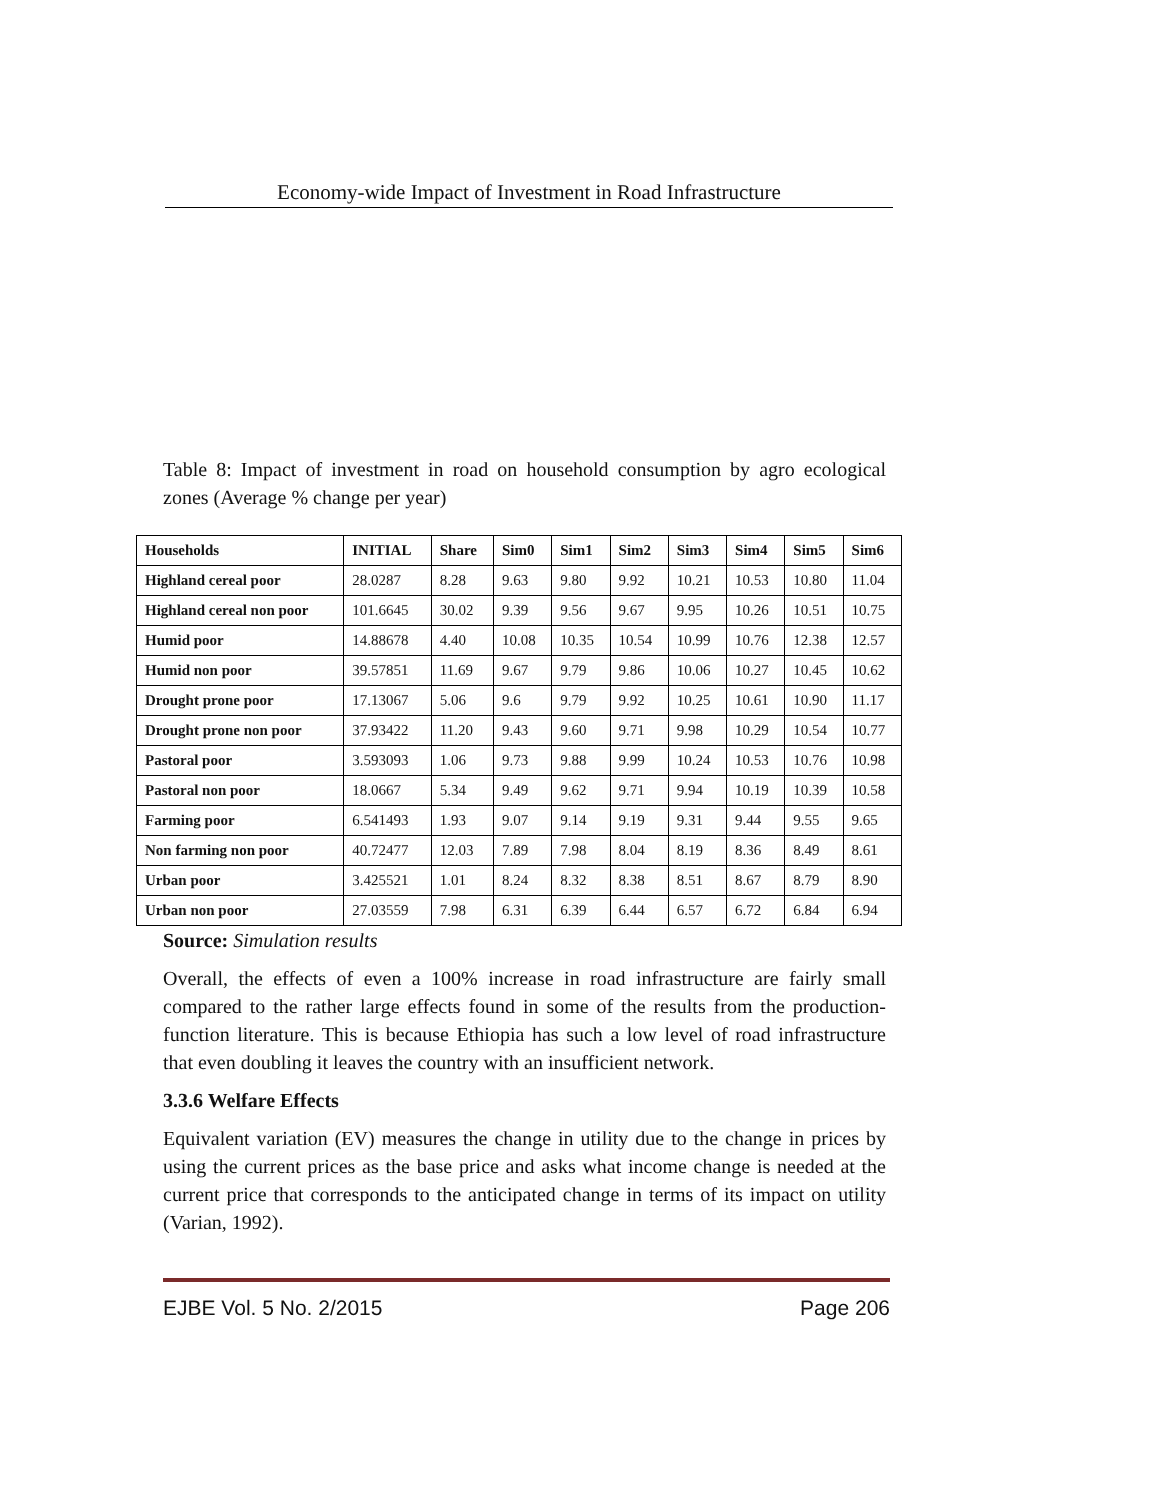Economy-wide Impact of Investment in Road Infrastructure
Table 8: Impact of investment in road on household consumption by agro ecological zones (Average % change per year)
| Households | INITIAL | Share | Sim0 | Sim1 | Sim2 | Sim3 | Sim4 | Sim5 | Sim6 |
| --- | --- | --- | --- | --- | --- | --- | --- | --- | --- |
| Highland cereal poor | 28.0287 | 8.28 | 9.63 | 9.80 | 9.92 | 10.21 | 10.53 | 10.80 | 11.04 |
| Highland cereal non poor | 101.6645 | 30.02 | 9.39 | 9.56 | 9.67 | 9.95 | 10.26 | 10.51 | 10.75 |
| Humid poor | 14.88678 | 4.40 | 10.08 | 10.35 | 10.54 | 10.99 | 10.76 | 12.38 | 12.57 |
| Humid non poor | 39.57851 | 11.69 | 9.67 | 9.79 | 9.86 | 10.06 | 10.27 | 10.45 | 10.62 |
| Drought prone poor | 17.13067 | 5.06 | 9.6 | 9.79 | 9.92 | 10.25 | 10.61 | 10.90 | 11.17 |
| Drought prone non poor | 37.93422 | 11.20 | 9.43 | 9.60 | 9.71 | 9.98 | 10.29 | 10.54 | 10.77 |
| Pastoral poor | 3.593093 | 1.06 | 9.73 | 9.88 | 9.99 | 10.24 | 10.53 | 10.76 | 10.98 |
| Pastoral non poor | 18.0667 | 5.34 | 9.49 | 9.62 | 9.71 | 9.94 | 10.19 | 10.39 | 10.58 |
| Farming poor | 6.541493 | 1.93 | 9.07 | 9.14 | 9.19 | 9.31 | 9.44 | 9.55 | 9.65 |
| Non farming non poor | 40.72477 | 12.03 | 7.89 | 7.98 | 8.04 | 8.19 | 8.36 | 8.49 | 8.61 |
| Urban poor | 3.425521 | 1.01 | 8.24 | 8.32 | 8.38 | 8.51 | 8.67 | 8.79 | 8.90 |
| Urban non poor | 27.03559 | 7.98 | 6.31 | 6.39 | 6.44 | 6.57 | 6.72 | 6.84 | 6.94 |
Source: Simulation results
Overall, the effects of even a 100% increase in road infrastructure are fairly small compared to the rather large effects found in some of the results from the production-function literature. This is because Ethiopia has such a low level of road infrastructure that even doubling it leaves the country with an insufficient network.
3.3.6 Welfare Effects
Equivalent variation (EV) measures the change in utility due to the change in prices by using the current prices as the base price and asks what income change is needed at the current price that corresponds to the anticipated change in terms of its impact on utility (Varian, 1992).
EJBE Vol. 5 No. 2/2015 Page 206